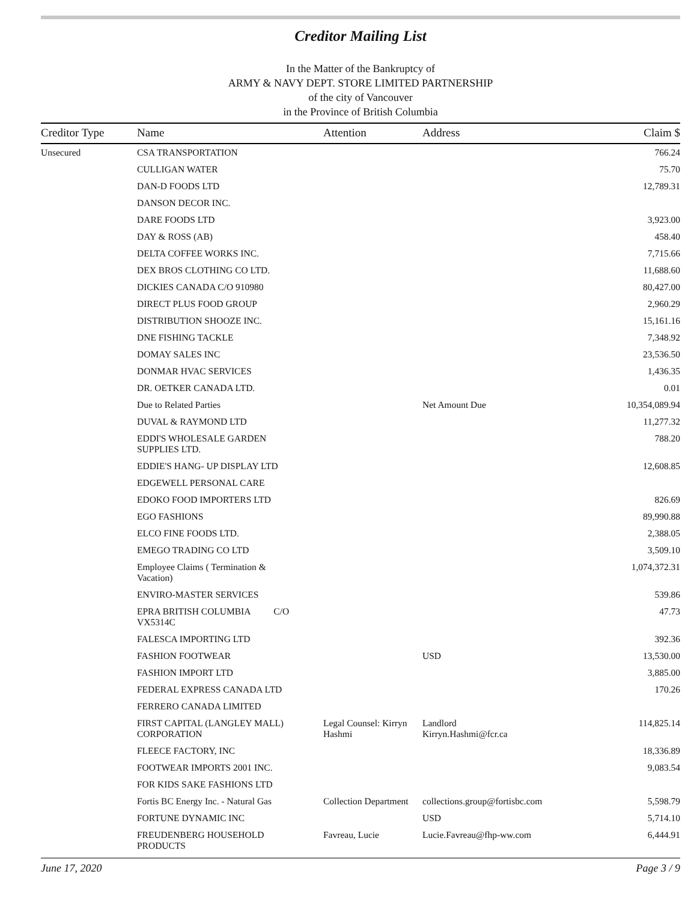Creditor Mailing List
In the Matter of the Bankruptcy of
ARMY & NAVY DEPT. STORE LIMITED PARTNERSHIP
of the city of Vancouver
in the Province of British Columbia
| Creditor Type | Name | Attention | Address | Claim $ |
| --- | --- | --- | --- | --- |
| Unsecured | CSA TRANSPORTATION | | | 766.24 |
| | CULLIGAN WATER | | | 75.70 |
| | DAN-D FOODS LTD | | | 12,789.31 |
| | DANSON DECOR INC. | | | |
| | DARE FOODS LTD | | | 3,923.00 |
| | DAY & ROSS (AB) | | | 458.40 |
| | DELTA COFFEE WORKS INC. | | | 7,715.66 |
| | DEX BROS CLOTHING CO LTD. | | | 11,688.60 |
| | DICKIES CANADA C/O 910980 | | | 80,427.00 |
| | DIRECT PLUS FOOD GROUP | | | 2,960.29 |
| | DISTRIBUTION SHOOZE INC. | | | 15,161.16 |
| | DNE FISHING TACKLE | | | 7,348.92 |
| | DOMAY SALES INC | | | 23,536.50 |
| | DONMAR HVAC SERVICES | | | 1,436.35 |
| | DR. OETKER CANADA LTD. | | | 0.01 |
| | Due to Related Parties | | Net Amount Due | 10,354,089.94 |
| | DUVAL & RAYMOND LTD | | | 11,277.32 |
| | EDDI'S WHOLESALE GARDEN SUPPLIES LTD. | | | 788.20 |
| | EDDIE'S HANG- UP DISPLAY LTD | | | 12,608.85 |
| | EDGEWELL PERSONAL CARE | | | |
| | EDOKO FOOD IMPORTERS LTD | | | 826.69 |
| | EGO FASHIONS | | | 89,990.88 |
| | ELCO FINE FOODS LTD. | | | 2,388.05 |
| | EMEGO TRADING CO LTD | | | 3,509.10 |
| | Employee Claims ( Termination & Vacation) | | | 1,074,372.31 |
| | ENVIRO-MASTER SERVICES | | | 539.86 |
| | EPRA BRITISH COLUMBIA C/O VX5314C | | | 47.73 |
| | FALESCA IMPORTING LTD | | | 392.36 |
| | FASHION FOOTWEAR | | USD | 13,530.00 |
| | FASHION IMPORT LTD | | | 3,885.00 |
| | FEDERAL EXPRESS CANADA LTD | | | 170.26 |
| | FERRERO CANADA LIMITED | | | |
| | FIRST CAPITAL (LANGLEY MALL) CORPORATION | Legal Counsel: Kirryn Hashmi | Landlord Kirryn.Hashmi@fcr.ca | 114,825.14 |
| | FLEECE FACTORY, INC | | | 18,336.89 |
| | FOOTWEAR IMPORTS 2001 INC. | | | 9,083.54 |
| | FOR KIDS SAKE FASHIONS LTD | | | |
| | Fortis BC Energy Inc. - Natural Gas | Collection Department | collections.group@fortisbc.com | 5,598.79 |
| | FORTUNE DYNAMIC INC | | USD | 5,714.10 |
| | FREUDENBERG HOUSEHOLD PRODUCTS | Favreau, Lucie | Lucie.Favreau@fhp-ww.com | 6,444.91 |
June 17, 2020 Page 3 / 9